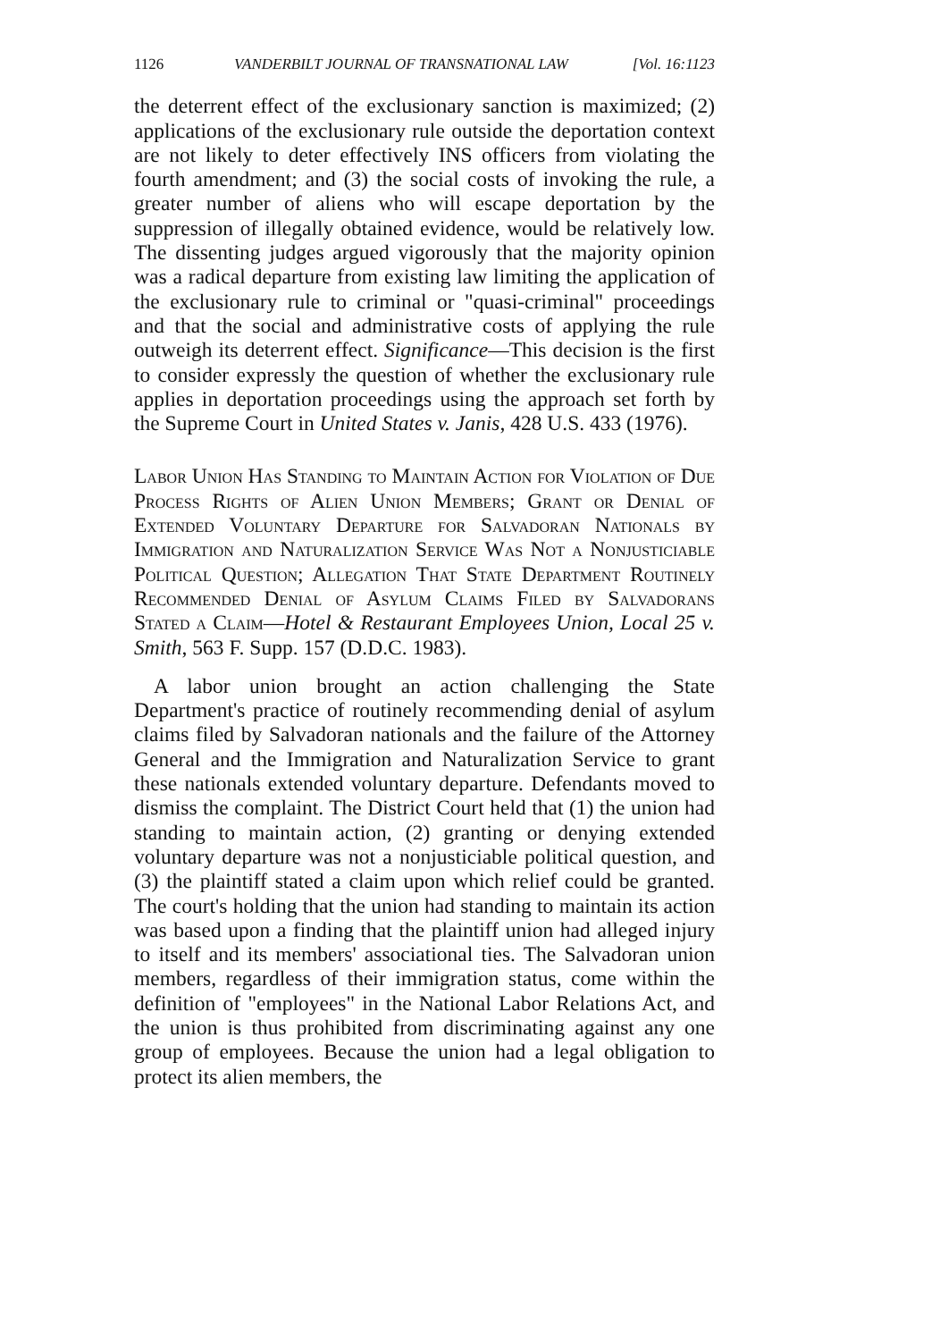1126 VANDERBILT JOURNAL OF TRANSNATIONAL LAW [Vol. 16:1123
the deterrent effect of the exclusionary sanction is maximized; (2) applications of the exclusionary rule outside the deportation context are not likely to deter effectively INS officers from violating the fourth amendment; and (3) the social costs of invoking the rule, a greater number of aliens who will escape deportation by the suppression of illegally obtained evidence, would be relatively low. The dissenting judges argued vigorously that the majority opinion was a radical departure from existing law limiting the application of the exclusionary rule to criminal or "quasi-criminal" proceedings and that the social and administrative costs of applying the rule outweigh its deterrent effect. Significance—This decision is the first to consider expressly the question of whether the exclusionary rule applies in deportation proceedings using the approach set forth by the Supreme Court in United States v. Janis, 428 U.S. 433 (1976).
Labor Union Has Standing to Maintain Action for Violation of Due Process Rights of Alien Union Members; Grant or Denial of Extended Voluntary Departure for Salvadoran Nationals by Immigration and Naturalization Service Was Not a Nonjusticiable Political Question; Allegation That State Department Routinely Recommended Denial of Asylum Claims Filed by Salvadorans Stated a Claim—Hotel & Restaurant Employees Union, Local 25 v. Smith, 563 F. Supp. 157 (D.D.C. 1983).
A labor union brought an action challenging the State Department's practice of routinely recommending denial of asylum claims filed by Salvadoran nationals and the failure of the Attorney General and the Immigration and Naturalization Service to grant these nationals extended voluntary departure. Defendants moved to dismiss the complaint. The District Court held that (1) the union had standing to maintain action, (2) granting or denying extended voluntary departure was not a nonjusticiable political question, and (3) the plaintiff stated a claim upon which relief could be granted. The court's holding that the union had standing to maintain its action was based upon a finding that the plaintiff union had alleged injury to itself and its members' associational ties. The Salvadoran union members, regardless of their immigration status, come within the definition of "employees" in the National Labor Relations Act, and the union is thus prohibited from discriminating against any one group of employees. Because the union had a legal obligation to protect its alien members, the